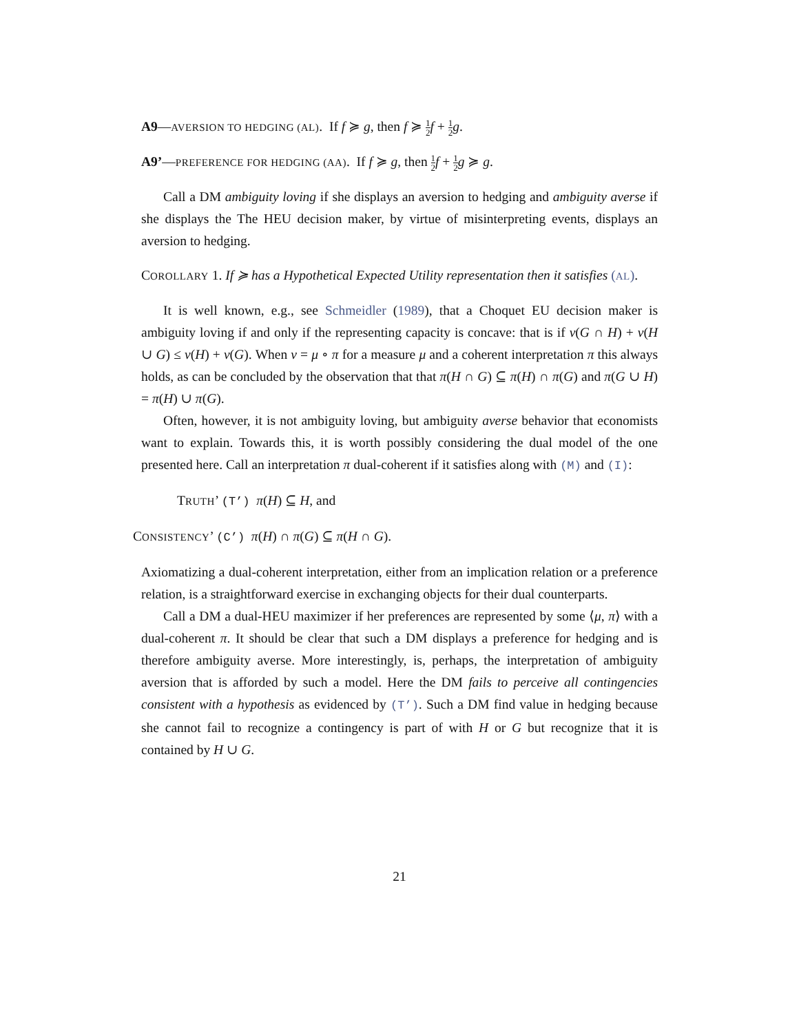A9—AVERSION TO HEDGING (AL). If f ≽ g, then f ≽ 1 2 f + 1 2 g.
A9’—PREFERENCE FOR HEDGING (AA). If f ≽ g, then 1 2 f + 1 2 g ≽ g.
Call a DM ambiguity loving if she displays an aversion to hedging and ambiguity averse if she displays the The HEU decision maker, by virtue of misinterpreting events, displays an aversion to hedging.
COROLLARY 1. If ≽ has a Hypothetical Expected Utility representation then it satisfies (AL).
It is well known, e.g., see Schmeidler (1989), that a Choquet EU decision maker is ambiguity loving if and only if the representing capacity is concave: that is if ν(G ∩ H) + ν(H ∪ G) ≤ ν(H) + ν(G). When ν = μ ∘ π for a measure μ and a coherent interpretation π this always holds, as can be concluded by the observation that that π(H ∩ G) ⊆ π(H) ∩ π(G) and π(G ∪ H) = π(H) ∪ π(G).
Often, however, it is not ambiguity loving, but ambiguity averse behavior that economists want to explain. Towards this, it is worth possibly considering the dual model of the one presented here. Call an interpretation π dual-coherent if it satisfies along with (M) and (I):
TRUTH’ (T’) π(H) ⊆ H, and
CONSISTENCY’ (C’) π(H) ∩ π(G) ⊆ π(H ∩ G).
Axiomatizing a dual-coherent interpretation, either from an implication relation or a preference relation, is a straightforward exercise in exchanging objects for their dual counterparts.
Call a DM a dual-HEU maximizer if her preferences are represented by some ⟨μ, π⟩ with a dual-coherent π. It should be clear that such a DM displays a preference for hedging and is therefore ambiguity averse. More interestingly, is, perhaps, the interpretation of ambiguity aversion that is afforded by such a model. Here the DM fails to perceive all contingencies consistent with a hypothesis as evidenced by (T’). Such a DM find value in hedging because she cannot fail to recognize a contingency is part of with H or G but recognize that it is contained by H ∪ G.
21